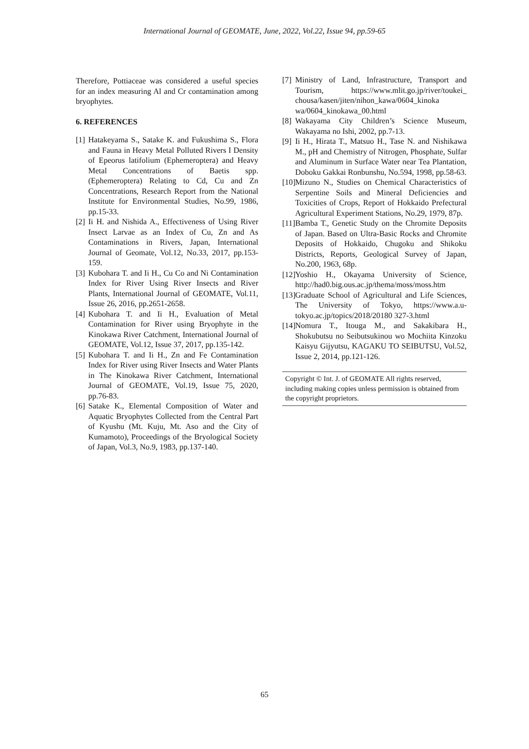International Journal of GEOMATE, June, 2022, Vol.22, Issue 94, pp.59-65
Therefore, Pottiaceae was considered a useful species for an index measuring Al and Cr contamination among bryophytes.
6. REFERENCES
[1] Hatakeyama S., Satake K. and Fukushima S., Flora and Fauna in Heavy Metal Polluted Rivers I Density of Epeorus latifolium (Ephemeroptera) and Heavy Metal Concentrations of Baetis spp. (Ephemeroptera) Relating to Cd, Cu and Zn Concentrations, Research Report from the National Institute for Environmental Studies, No.99, 1986, pp.15-33.
[2] Ii H. and Nishida A., Effectiveness of Using River Insect Larvae as an Index of Cu, Zn and As Contaminations in Rivers, Japan, International Journal of Geomate, Vol.12, No.33, 2017, pp.153-159.
[3] Kubohara T. and Ii H., Cu Co and Ni Contamination Index for River Using River Insects and River Plants, International Journal of GEOMATE, Vol.11, Issue 26, 2016, pp.2651-2658.
[4] Kubohara T. and Ii H., Evaluation of Metal Contamination for River using Bryophyte in the Kinokawa River Catchment, International Journal of GEOMATE, Vol.12, Issue 37, 2017, pp.135-142.
[5] Kubohara T. and Ii H., Zn and Fe Contamination Index for River using River Insects and Water Plants in The Kinokawa River Catchment, International Journal of GEOMATE, Vol.19, Issue 75, 2020, pp.76-83.
[6] Satake K., Elemental Composition of Water and Aquatic Bryophytes Collected from the Central Part of Kyushu (Mt. Kuju, Mt. Aso and the City of Kumamoto), Proceedings of the Bryological Society of Japan, Vol.3, No.9, 1983, pp.137-140.
[7] Ministry of Land, Infrastructure, Transport and Tourism, https://www.mlit.go.jp/river/toukei_ chousa/kasen/jiten/nihon_kawa/0604_kinoka wa/0604_kinokawa_00.html
[8] Wakayama City Children’s Science Museum, Wakayama no Ishi, 2002, pp.7-13.
[9] Ii H., Hirata T., Matsuo H., Tase N. and Nishikawa M., pH and Chemistry of Nitrogen, Phosphate, Sulfar and Aluminum in Surface Water near Tea Plantation, Doboku Gakkai Ronbunshu, No.594, 1998, pp.58-63.
[10] Mizuno N., Studies on Chemical Characteristics of Serpentine Soils and Mineral Deficiencies and Toxicities of Crops, Report of Hokkaido Prefectural Agricultural Experiment Stations, No.29, 1979, 87p.
[11] Bamba T., Genetic Study on the Chromite Deposits of Japan. Based on Ultra-Basic Rocks and Chromite Deposits of Hokkaido, Chugoku and Shikoku Districts, Reports, Geological Survey of Japan, No.200, 1963, 68p.
[12] Yoshio H., Okayama University of Science, http://had0.big.ous.ac.jp/thema/moss/moss.htm
[13] Graduate School of Agricultural and Life Sciences, The University of Tokyo, https://www.a.u-tokyo.ac.jp/topics/2018/20180 327-3.html
[14] Nomura T., Itouga M., and Sakakibara H., Shokubutsu no Seibutsukinou wo Mochiita Kinzoku Kaisyu Gijyutsu, KAGAKU TO SEIBUTSU, Vol.52, Issue 2, 2014, pp.121-126.
Copyright © Int. J. of GEOMATE All rights reserved, including making copies unless permission is obtained from the copyright proprietors.
65